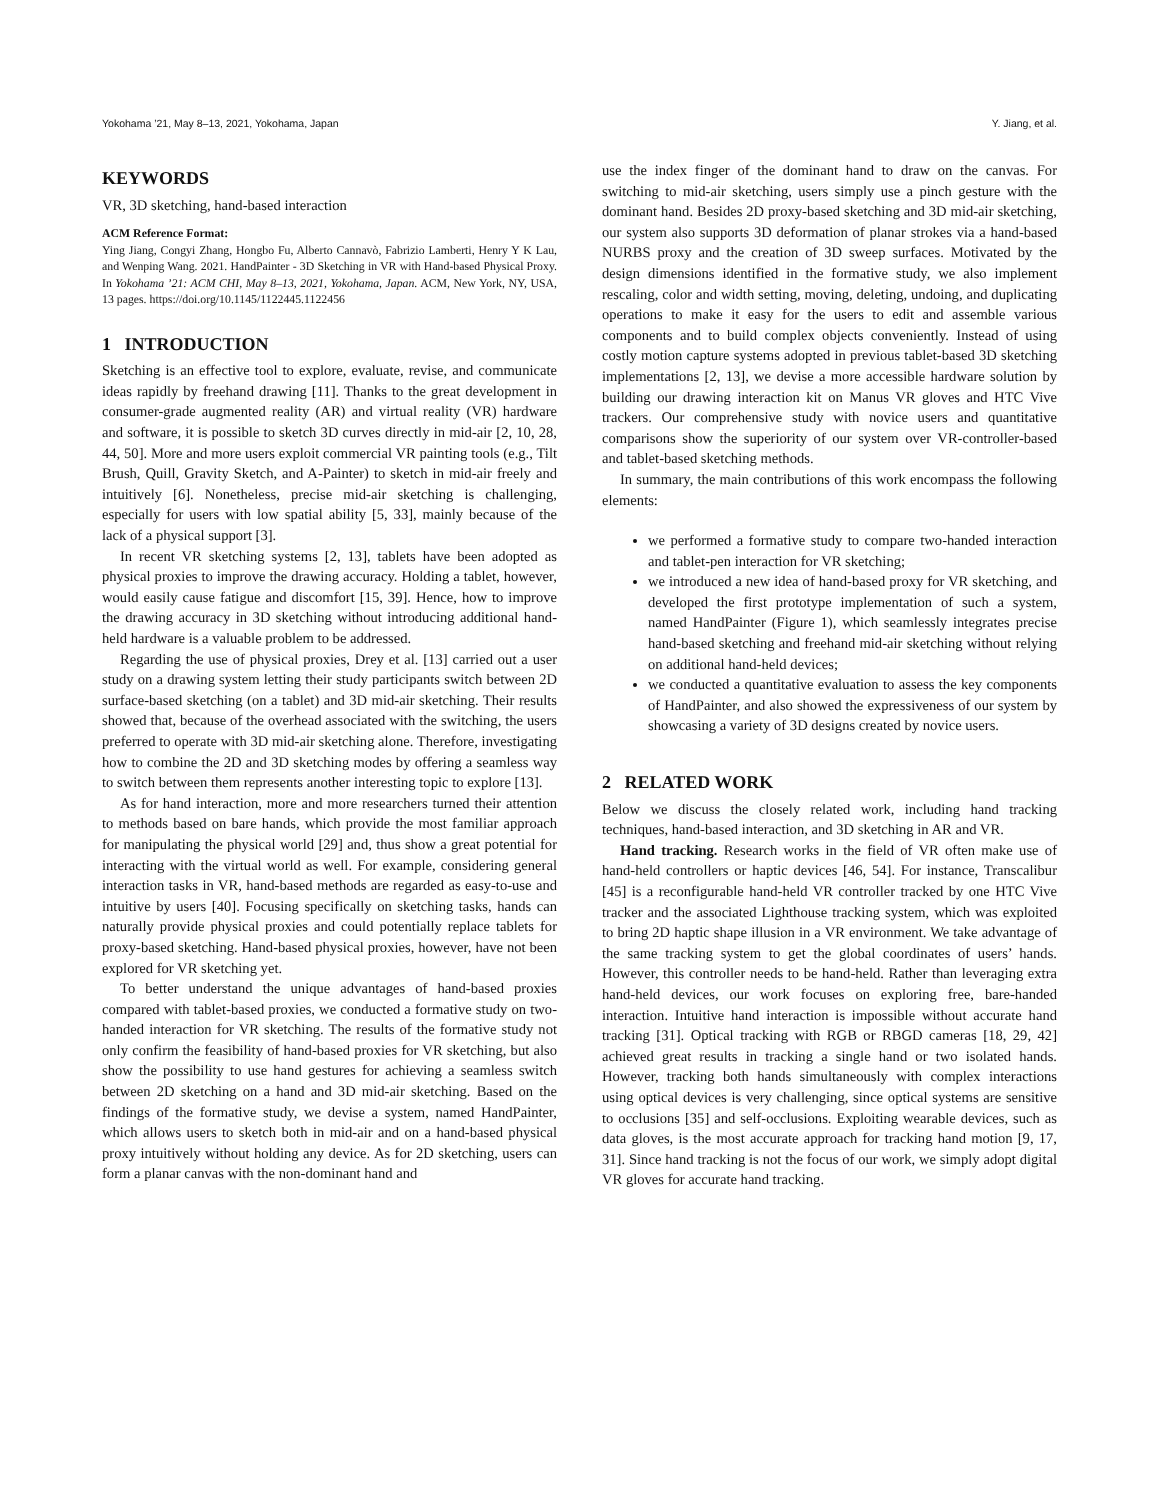Yokohama ’21, May 8–13, 2021, Yokohama, Japan Y. Jiang, et al.
KEYWORDS
VR, 3D sketching, hand-based interaction
ACM Reference Format:
Ying Jiang, Congyi Zhang, Hongbo Fu, Alberto Cannavò, Fabrizio Lamberti, Henry Y K Lau, and Wenping Wang. 2021. HandPainter - 3D Sketching in VR with Hand-based Physical Proxy. In Yokohama ’21: ACM CHI, May 8–13, 2021, Yokohama, Japan. ACM, New York, NY, USA, 13 pages. https://doi.org/10.1145/1122445.1122456
1 INTRODUCTION
Sketching is an effective tool to explore, evaluate, revise, and communicate ideas rapidly by freehand drawing [11]. Thanks to the great development in consumer-grade augmented reality (AR) and virtual reality (VR) hardware and software, it is possible to sketch 3D curves directly in mid-air [2, 10, 28, 44, 50]. More and more users exploit commercial VR painting tools (e.g., Tilt Brush, Quill, Gravity Sketch, and A-Painter) to sketch in mid-air freely and intuitively [6]. Nonetheless, precise mid-air sketching is challenging, especially for users with low spatial ability [5, 33], mainly because of the lack of a physical support [3].
In recent VR sketching systems [2, 13], tablets have been adopted as physical proxies to improve the drawing accuracy. Holding a tablet, however, would easily cause fatigue and discomfort [15, 39]. Hence, how to improve the drawing accuracy in 3D sketching without introducing additional hand-held hardware is a valuable problem to be addressed.
Regarding the use of physical proxies, Drey et al. [13] carried out a user study on a drawing system letting their study participants switch between 2D surface-based sketching (on a tablet) and 3D mid-air sketching. Their results showed that, because of the overhead associated with the switching, the users preferred to operate with 3D mid-air sketching alone. Therefore, investigating how to combine the 2D and 3D sketching modes by offering a seamless way to switch between them represents another interesting topic to explore [13].
As for hand interaction, more and more researchers turned their attention to methods based on bare hands, which provide the most familiar approach for manipulating the physical world [29] and, thus show a great potential for interacting with the virtual world as well. For example, considering general interaction tasks in VR, hand-based methods are regarded as easy-to-use and intuitive by users [40]. Focusing specifically on sketching tasks, hands can naturally provide physical proxies and could potentially replace tablets for proxy-based sketching. Hand-based physical proxies, however, have not been explored for VR sketching yet.
To better understand the unique advantages of hand-based proxies compared with tablet-based proxies, we conducted a formative study on two-handed interaction for VR sketching. The results of the formative study not only confirm the feasibility of hand-based proxies for VR sketching, but also show the possibility to use hand gestures for achieving a seamless switch between 2D sketching on a hand and 3D mid-air sketching. Based on the findings of the formative study, we devise a system, named HandPainter, which allows users to sketch both in mid-air and on a hand-based physical proxy intuitively without holding any device. As for 2D sketching, users can form a planar canvas with the non-dominant hand and
use the index finger of the dominant hand to draw on the canvas. For switching to mid-air sketching, users simply use a pinch gesture with the dominant hand. Besides 2D proxy-based sketching and 3D mid-air sketching, our system also supports 3D deformation of planar strokes via a hand-based NURBS proxy and the creation of 3D sweep surfaces. Motivated by the design dimensions identified in the formative study, we also implement rescaling, color and width setting, moving, deleting, undoing, and duplicating operations to make it easy for the users to edit and assemble various components and to build complex objects conveniently. Instead of using costly motion capture systems adopted in previous tablet-based 3D sketching implementations [2, 13], we devise a more accessible hardware solution by building our drawing interaction kit on Manus VR gloves and HTC Vive trackers. Our comprehensive study with novice users and quantitative comparisons show the superiority of our system over VR-controller-based and tablet-based sketching methods.
In summary, the main contributions of this work encompass the following elements:
we performed a formative study to compare two-handed interaction and tablet-pen interaction for VR sketching;
we introduced a new idea of hand-based proxy for VR sketching, and developed the first prototype implementation of such a system, named HandPainter (Figure 1), which seamlessly integrates precise hand-based sketching and freehand mid-air sketching without relying on additional hand-held devices;
we conducted a quantitative evaluation to assess the key components of HandPainter, and also showed the expressiveness of our system by showcasing a variety of 3D designs created by novice users.
2 RELATED WORK
Below we discuss the closely related work, including hand tracking techniques, hand-based interaction, and 3D sketching in AR and VR.
Hand tracking. Research works in the field of VR often make use of hand-held controllers or haptic devices [46, 54]. For instance, Transcalibur [45] is a reconfigurable hand-held VR controller tracked by one HTC Vive tracker and the associated Lighthouse tracking system, which was exploited to bring 2D haptic shape illusion in a VR environment. We take advantage of the same tracking system to get the global coordinates of users’ hands. However, this controller needs to be hand-held. Rather than leveraging extra hand-held devices, our work focuses on exploring free, bare-handed interaction. Intuitive hand interaction is impossible without accurate hand tracking [31]. Optical tracking with RGB or RBGD cameras [18, 29, 42] achieved great results in tracking a single hand or two isolated hands. However, tracking both hands simultaneously with complex interactions using optical devices is very challenging, since optical systems are sensitive to occlusions [35] and self-occlusions. Exploiting wearable devices, such as data gloves, is the most accurate approach for tracking hand motion [9, 17, 31]. Since hand tracking is not the focus of our work, we simply adopt digital VR gloves for accurate hand tracking.